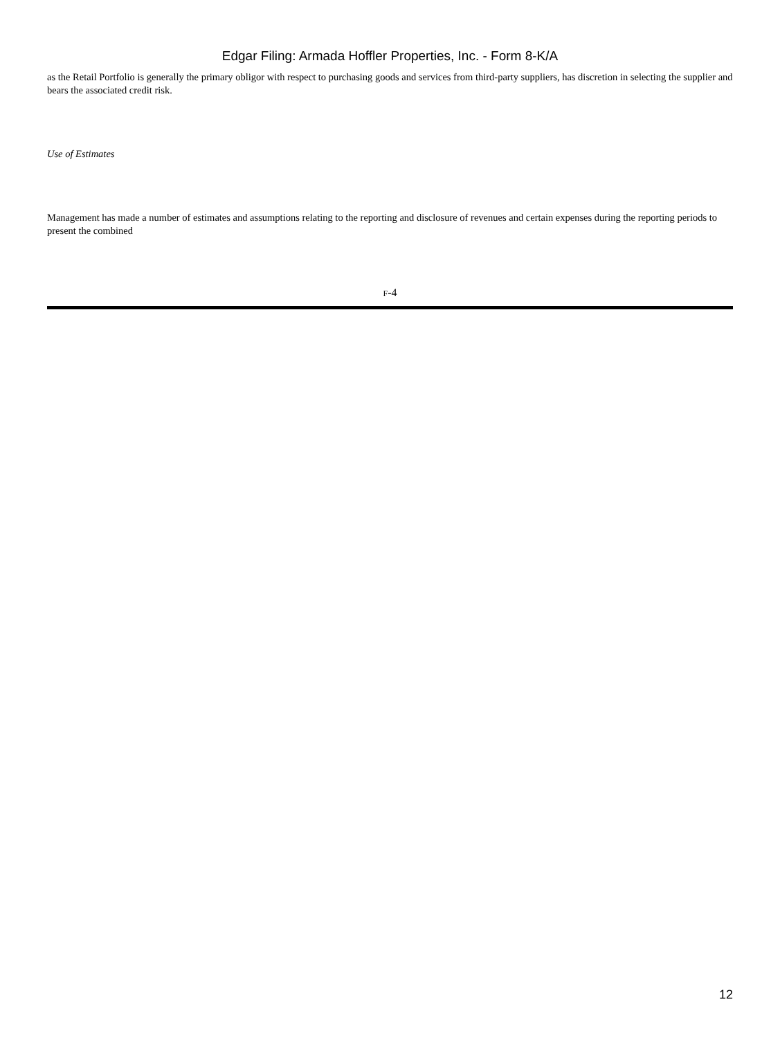Edgar Filing: Armada Hoffler Properties, Inc. - Form 8-K/A
as the Retail Portfolio is generally the primary obligor with respect to purchasing goods and services from third-party suppliers, has discretion in selecting the supplier and bears the associated credit risk.
Use of Estimates
Management has made a number of estimates and assumptions relating to the reporting and disclosure of revenues and certain expenses during the reporting periods to present the combined
F-4
12